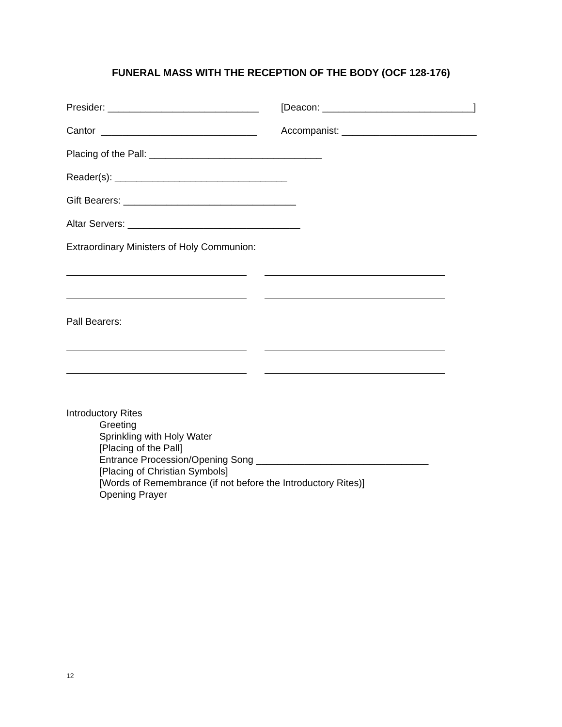FUNERAL MASS WITH THE RECEPTION OF THE BODY (OCF 128-176)
Presider: ____________________________ [Deacon: ____________________________]
Cantor _____________________________ Accompanist: _________________________
Placing of the Pall: ________________________________
Reader(s): ________________________________
Gift Bearers: ________________________________
Altar Servers: ________________________________
Extraordinary Ministers of Holy Communion:
Pall Bearers:
Introductory Rites
Greeting
Sprinkling with Holy Water
[Placing of the Pall]
Entrance Procession/Opening Song ________________________________
[Placing of Christian Symbols]
[Words of Remembrance (if not before the Introductory Rites)]
Opening Prayer
12